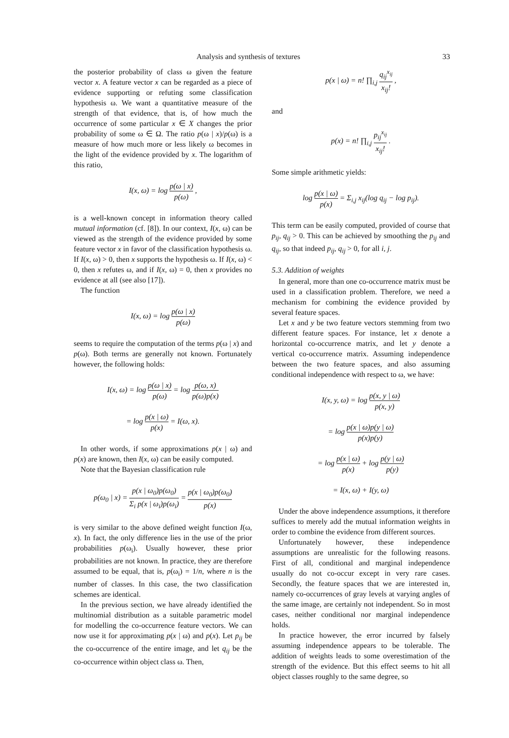Analysis and synthesis of textures 33
the posterior probability of class ω given the feature vector x. A feature vector x can be regarded as a piece of evidence supporting or refuting some classification hypothesis ω. We want a quantitative measure of the strength of that evidence, that is, of how much the occurrence of some particular x ∈ X changes the prior probability of some ω ∈ Ω. The ratio p(ω | x)/p(ω) is a measure of how much more or less likely ω becomes in the light of the evidence provided by x. The logarithm of this ratio,
I(x, ω) = log p(ω | x) p(ω) ,
is a well-known concept in information theory called mutual information (cf. [8]). In our context, I(x, ω) can be viewed as the strength of the evidence provided by some feature vector x in favor of the classification hypothesis ω. If I(x, ω) > 0, then x supports the hypothesis ω. If I(x, ω) < 0, then x refutes ω, and if I(x, ω) = 0, then x provides no evidence at all (see also [17]).
The function
I(x, ω) = log p(ω | x) p(ω)
seems to require the computation of the terms p(ω | x) and p(ω). Both terms are generally not known. Fortunately however, the following holds:
I(x, ω) = log p(ω | x) p(ω) = log p(ω, x) p(ω)p(x)
= log p(x | ω) p(x) = I(ω, x).
In other words, if some approximations p(x | ω) and p(x) are known, then I(x, ω) can be easily computed.
Note that the Bayesian classification rule
p(ω<sub>0</sub> | x) = p(x | ω<sub>0</sub>)p(ω<sub>0</sub>) Σ<sub>i</sub> p(x | ω<sub>i</sub>)p(ω<sub>i</sub>) = p(x | ω<sub>0</sub>)p(ω<sub>0</sub>) p(x)
is very similar to the above defined weight function I(ω, x). In fact, the only difference lies in the use of the prior probabilities p(ω<sub>i</sub>). Usually however, these prior probabilities are not known. In practice, they are therefore assumed to be equal, that is, p(ω<sub>i</sub>) = 1/n, where n is the number of classes. In this case, the two classification schemes are identical.
In the previous section, we have already identified the multinomial distribution as a suitable parametric model for modelling the co-occurrence feature vectors. We can now use it for approximating p(x | ω) and p(x). Let p<sub>ij</sub> be the co-occurrence of the entire image, and let q<sub>ij</sub> be the co-occurrence within object class ω. Then,
p(x | ω) = n! ∏<sub>i,j</sub> q<sub>ij</sub><sup>x<sub>ij</sub></sup> x<sub>ij</sub>! ,
and
p(x) = n! ∏<sub>i,j</sub> p<sub>ij</sub><sup>x<sub>ij</sub></sup> x<sub>ij</sub>! .
Some simple arithmetic yields:
log p(x | ω) p(x) = Σ<sub>i,j</sub> x<sub>ij</sub>(log q<sub>ij</sub> − log p<sub>ij</sub>).
This term can be easily computed, provided of course that p<sub>ij</sub>, q<sub>ij</sub> > 0. This can be achieved by smoothing the p<sub>ij</sub> and q<sub>ij</sub>, so that indeed p<sub>ij</sub>, q<sub>ij</sub> > 0, for all i, j.
5.3. Addition of weights
In general, more than one co-occurrence matrix must be used in a classification problem. Therefore, we need a mechanism for combining the evidence provided by several feature spaces.
Let x and y be two feature vectors stemming from two different feature spaces. For instance, let x denote a horizontal co-occurrence matrix, and let y denote a vertical co-occurrence matrix. Assuming independence between the two feature spaces, and also assuming conditional independence with respect to ω, we have:
I(x, y, ω) = log p(x, y | ω) p(x, y)
= log p(x | ω)p(y | ω) p(x)p(y)
= log p(x | ω) p(x) + log p(y | ω) p(y)
= I(x, ω) + I(y, ω)
Under the above independence assumptions, it therefore suffices to merely add the mutual information weights in order to combine the evidence from different sources.
Unfortunately however, these independence assumptions are unrealistic for the following reasons. First of all, conditional and marginal independence usually do not co-occur except in very rare cases. Secondly, the feature spaces that we are interested in, namely co-occurrences of gray levels at varying angles of the same image, are certainly not independent. So in most cases, neither conditional nor marginal independence holds.
In practice however, the error incurred by falsely assuming independence appears to be tolerable. The addition of weights leads to some overestimation of the strength of the evidence. But this effect seems to hit all object classes roughly to the same degree, so